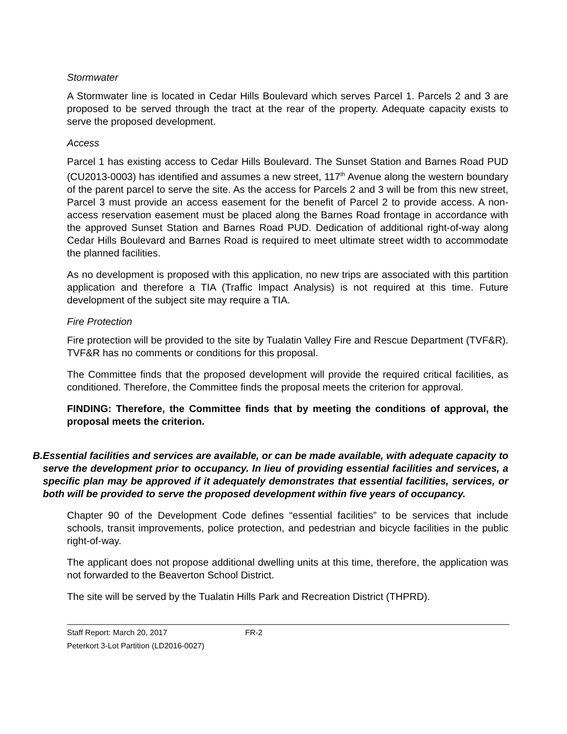Stormwater
A Stormwater line is located in Cedar Hills Boulevard which serves Parcel 1. Parcels 2 and 3 are proposed to be served through the tract at the rear of the property. Adequate capacity exists to serve the proposed development.
Access
Parcel 1 has existing access to Cedar Hills Boulevard. The Sunset Station and Barnes Road PUD (CU2013-0003) has identified and assumes a new street, 117<sup>th</sup> Avenue along the western boundary of the parent parcel to serve the site. As the access for Parcels 2 and 3 will be from this new street, Parcel 3 must provide an access easement for the benefit of Parcel 2 to provide access. A non-access reservation easement must be placed along the Barnes Road frontage in accordance with the approved Sunset Station and Barnes Road PUD. Dedication of additional right-of-way along Cedar Hills Boulevard and Barnes Road is required to meet ultimate street width to accommodate the planned facilities.
As no development is proposed with this application, no new trips are associated with this partition application and therefore a TIA (Traffic Impact Analysis) is not required at this time. Future development of the subject site may require a TIA.
Fire Protection
Fire protection will be provided to the site by Tualatin Valley Fire and Rescue Department (TVF&R). TVF&R has no comments or conditions for this proposal.
The Committee finds that the proposed development will provide the required critical facilities, as conditioned. Therefore, the Committee finds the proposal meets the criterion for approval.
FINDING: Therefore, the Committee finds that by meeting the conditions of approval, the proposal meets the criterion.
B. Essential facilities and services are available, or can be made available, with adequate capacity to serve the development prior to occupancy. In lieu of providing essential facilities and services, a specific plan may be approved if it adequately demonstrates that essential facilities, services, or both will be provided to serve the proposed development within five years of occupancy.
Chapter 90 of the Development Code defines “essential facilities” to be services that include schools, transit improvements, police protection, and pedestrian and bicycle facilities in the public right-of-way.
The applicant does not propose additional dwelling units at this time, therefore, the application was not forwarded to the Beaverton School District.
The site will be served by the Tualatin Hills Park and Recreation District (THPRD).
Staff Report: March 20, 2017 FR-2
Peterkort 3-Lot Partition (LD2016-0027)